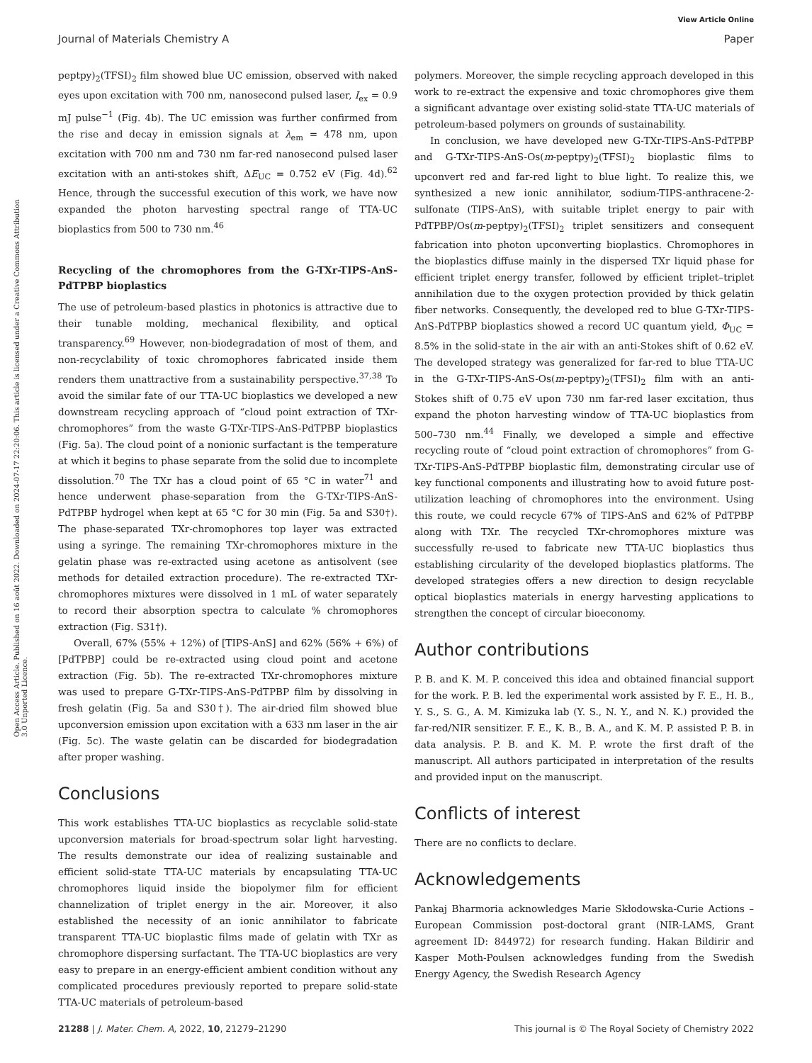View Article Online
Journal of Materials Chemistry A Paper
Open Access Article. Published on 16 août 2022. Downloaded on 2024-07-17 22:20:06. This article is licensed under a Creative Commons Attribution 3.0 Unported Licence.
peptpy)<sub>2</sub>(TFSI)<sub>2</sub> film showed blue UC emission, observed with naked eyes upon excitation with 700 nm, nanosecond pulsed laser, I<sub>ex</sub> = 0.9 mJ pulse<sup>−1</sup> (Fig. 4b). The UC emission was further confirmed from the rise and decay in emission signals at λ<sub>em</sub> = 478 nm, upon excitation with 700 nm and 730 nm far-red nanosecond pulsed laser excitation with an anti-stokes shift, ΔE<sub>UC</sub> = 0.752 eV (Fig. 4d).<sup>62</sup> Hence, through the successful execution of this work, we have now expanded the photon harvesting spectral range of TTA-UC bioplastics from 500 to 730 nm.<sup>46</sup>
Recycling of the chromophores from the G-TXr-TIPS-AnS-PdTPBP bioplastics
The use of petroleum-based plastics in photonics is attractive due to their tunable molding, mechanical flexibility, and optical transparency.<sup>69</sup> However, non-biodegradation of most of them, and non-recyclability of toxic chromophores fabricated inside them renders them unattractive from a sustainability perspective.<sup>37,38</sup> To avoid the similar fate of our TTA-UC bioplastics we developed a new downstream recycling approach of “cloud point extraction of TXr-chromophores” from the waste G-TXr-TIPS-AnS-PdTPBP bioplastics (Fig. 5a). The cloud point of a nonionic surfactant is the temperature at which it begins to phase separate from the solid due to incomplete dissolution.<sup>70</sup> The TXr has a cloud point of 65 °C in water<sup>71</sup> and hence underwent phase-separation from the G-TXr-TIPS-AnS-PdTPBP hydrogel when kept at 65 °C for 30 min (Fig. 5a and S30†). The phase-separated TXr-chromophores top layer was extracted using a syringe. The remaining TXr-chromophores mixture in the gelatin phase was re-extracted using acetone as antisolvent (see methods for detailed extraction procedure). The re-extracted TXr-chromophores mixtures were dissolved in 1 mL of water separately to record their absorption spectra to calculate % chromophores extraction (Fig. S31†).
Overall, 67% (55% + 12%) of [TIPS-AnS] and 62% (56% + 6%) of [PdTPBP] could be re-extracted using cloud point and acetone extraction (Fig. 5b). The re-extracted TXr-chromophores mixture was used to prepare G-TXr-TIPS-AnS-PdTPBP film by dissolving in fresh gelatin (Fig. 5a and S30†). The air-dried film showed blue upconversion emission upon excitation with a 633 nm laser in the air (Fig. 5c). The waste gelatin can be discarded for biodegradation after proper washing.
Conclusions
This work establishes TTA-UC bioplastics as recyclable solid-state upconversion materials for broad-spectrum solar light harvesting. The results demonstrate our idea of realizing sustainable and efficient solid-state TTA-UC materials by encapsulating TTA-UC chromophores liquid inside the biopolymer film for efficient channelization of triplet energy in the air. Moreover, it also established the necessity of an ionic annihilator to fabricate transparent TTA-UC bioplastic films made of gelatin with TXr as chromophore dispersing surfactant. The TTA-UC bioplastics are very easy to prepare in an energy-efficient ambient condition without any complicated procedures previously reported to prepare solid-state TTA-UC materials of petroleum-based
polymers. Moreover, the simple recycling approach developed in this work to re-extract the expensive and toxic chromophores give them a significant advantage over existing solid-state TTA-UC materials of petroleum-based polymers on grounds of sustainability.
In conclusion, we have developed new G-TXr-TIPS-AnS-PdTPBP and G-TXr-TIPS-AnS-Os(m-peptpy)<sub>2</sub>(TFSI)<sub>2</sub> bioplastic films to upconvert red and far-red light to blue light. To realize this, we synthesized a new ionic annihilator, sodium-TIPS-anthracene-2-sulfonate (TIPS-AnS), with suitable triplet energy to pair with PdTPBP/Os(m-peptpy)<sub>2</sub>(TFSI)<sub>2</sub> triplet sensitizers and consequent fabrication into photon upconverting bioplastics. Chromophores in the bioplastics diffuse mainly in the dispersed TXr liquid phase for efficient triplet energy transfer, followed by efficient triplet–triplet annihilation due to the oxygen protection provided by thick gelatin fiber networks. Consequently, the developed red to blue G-TXr-TIPS-AnS-PdTPBP bioplastics showed a record UC quantum yield, Φ<sub>UC</sub> = 8.5% in the solid-state in the air with an anti-Stokes shift of 0.62 eV. The developed strategy was generalized for far-red to blue TTA-UC in the G-TXr-TIPS-AnS-Os(m-peptpy)<sub>2</sub>(TFSI)<sub>2</sub> film with an anti-Stokes shift of 0.75 eV upon 730 nm far-red laser excitation, thus expand the photon harvesting window of TTA-UC bioplastics from 500–730 nm.<sup>44</sup> Finally, we developed a simple and effective recycling route of “cloud point extraction of chromophores” from G-TXr-TIPS-AnS-PdTPBP bioplastic film, demonstrating circular use of key functional components and illustrating how to avoid future post-utilization leaching of chromophores into the environment. Using this route, we could recycle 67% of TIPS-AnS and 62% of PdTPBP along with TXr. The recycled TXr-chromophores mixture was successfully re-used to fabricate new TTA-UC bioplastics thus establishing circularity of the developed bioplastics platforms. The developed strategies offers a new direction to design recyclable optical bioplastics materials in energy harvesting applications to strengthen the concept of circular bioeconomy.
Author contributions
P. B. and K. M. P. conceived this idea and obtained financial support for the work. P. B. led the experimental work assisted by F. E., H. B., Y. S., S. G., A. M. Kimizuka lab (Y. S., N. Y., and N. K.) provided the far-red/NIR sensitizer. F. E., K. B., B. A., and K. M. P. assisted P. B. in data analysis. P. B. and K. M. P. wrote the first draft of the manuscript. All authors participated in interpretation of the results and provided input on the manuscript.
Conflicts of interest
There are no conflicts to declare.
Acknowledgements
Pankaj Bharmoria acknowledges Marie Skłodowska-Curie Actions – European Commission post-doctoral grant (NIR-LAMS, Grant agreement ID: 844972) for research funding. Hakan Bildirir and Kasper Moth-Poulsen acknowledges funding from the Swedish Energy Agency, the Swedish Research Agency
21288 | J. Mater. Chem. A, 2022, 10, 21279–21290 This journal is © The Royal Society of Chemistry 2022